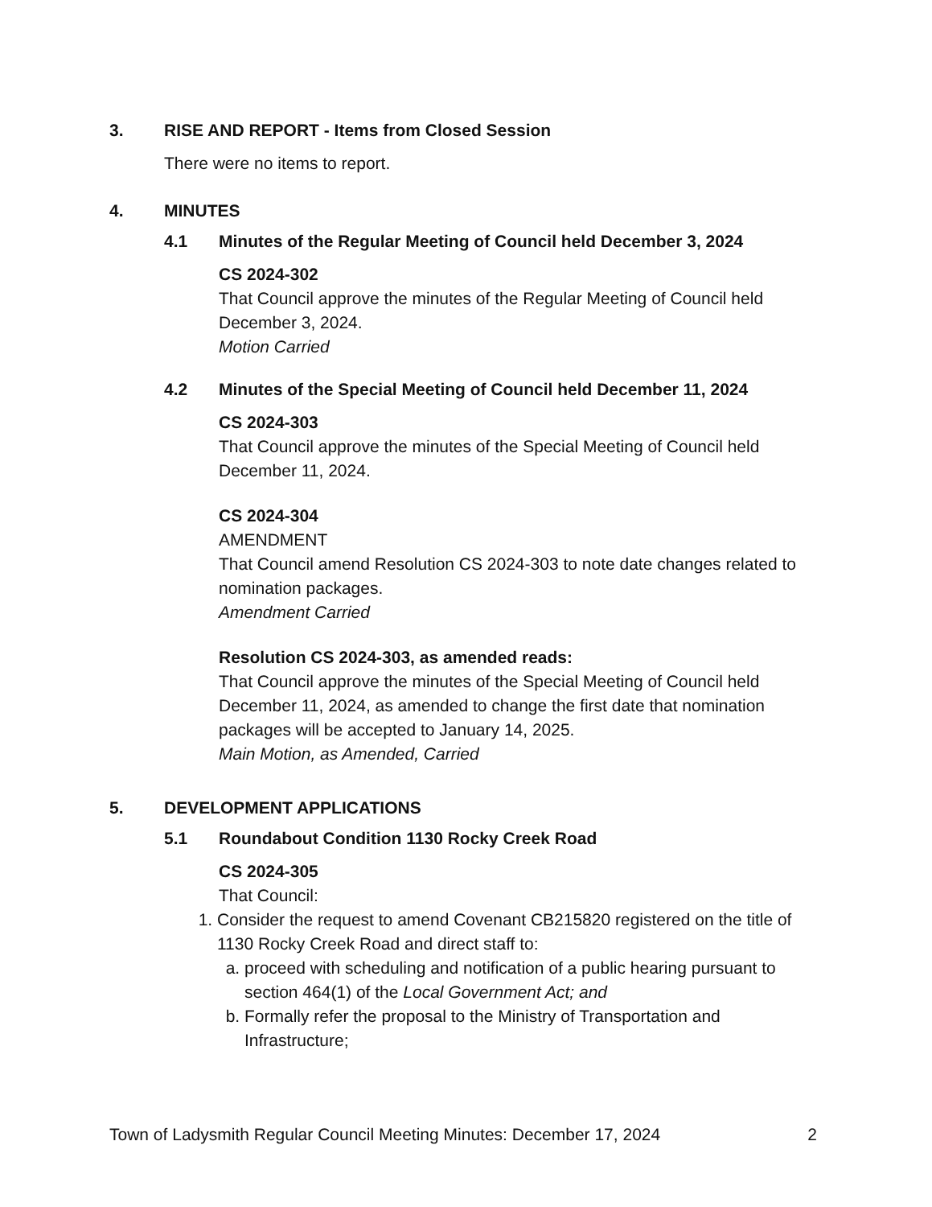3. RISE AND REPORT - Items from Closed Session
There were no items to report.
4. MINUTES
4.1 Minutes of the Regular Meeting of Council held December 3, 2024
CS 2024-302
That Council approve the minutes of the Regular Meeting of Council held December 3, 2024.
Motion Carried
4.2 Minutes of the Special Meeting of Council held December 11, 2024
CS 2024-303
That Council approve the minutes of the Special Meeting of Council held December 11, 2024.
CS 2024-304
AMENDMENT
That Council amend Resolution CS 2024-303 to note date changes related to nomination packages.
Amendment Carried
Resolution CS 2024-303, as amended reads:
That Council approve the minutes of the Special Meeting of Council held December 11, 2024, as amended to change the first date that nomination packages will be accepted to January 14, 2025.
Main Motion, as Amended, Carried
5. DEVELOPMENT APPLICATIONS
5.1 Roundabout Condition 1130 Rocky Creek Road
CS 2024-305
That Council:
1. Consider the request to amend Covenant CB215820 registered on the title of 1130 Rocky Creek Road and direct staff to:
a. proceed with scheduling and notification of a public hearing pursuant to section 464(1) of the Local Government Act; and
b. Formally refer the proposal to the Ministry of Transportation and Infrastructure;
Town of Ladysmith Regular Council Meeting Minutes: December 17, 2024 2